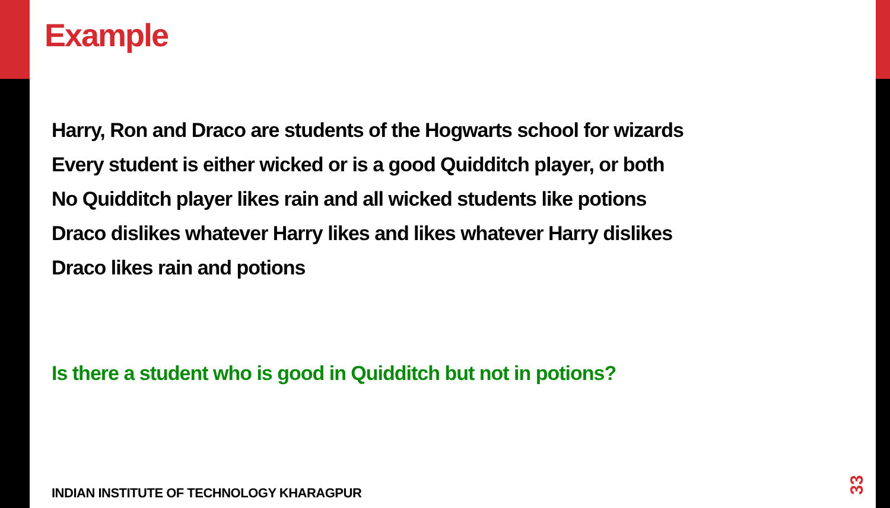Example
Harry, Ron and Draco are students of the Hogwarts school for wizards
Every student is either wicked or is a good Quidditch player, or both
No Quidditch player likes rain and all wicked students like potions
Draco dislikes whatever Harry likes and likes whatever Harry dislikes
Draco likes rain and potions
Is there a student who is good in Quidditch but not in potions?
INDIAN INSTITUTE OF TECHNOLOGY KHARAGPUR
33